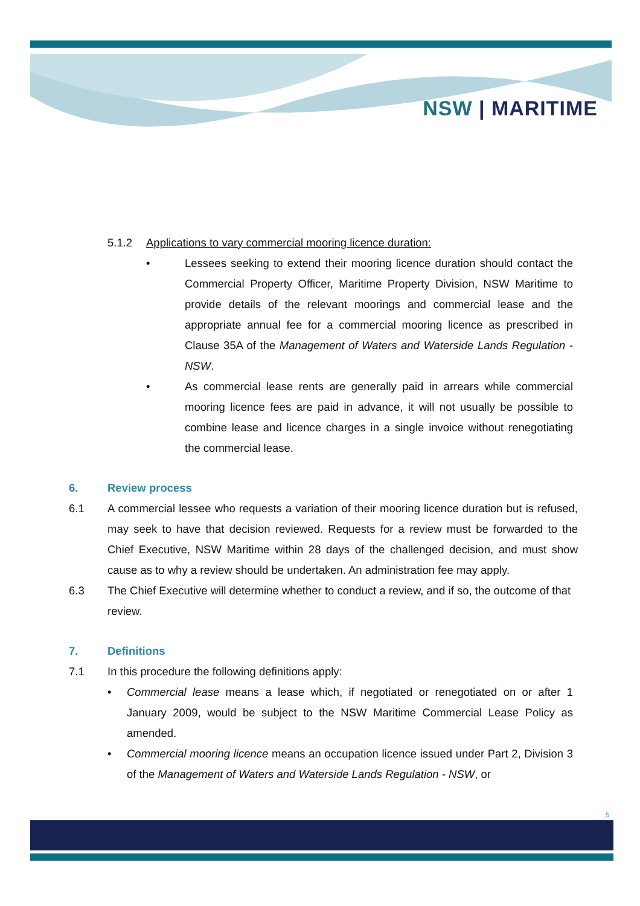NSW | MARITIME
5.1.2 Applications to vary commercial mooring licence duration:
• Lessees seeking to extend their mooring licence duration should contact the Commercial Property Officer, Maritime Property Division, NSW Maritime to provide details of the relevant moorings and commercial lease and the appropriate annual fee for a commercial mooring licence as prescribed in Clause 35A of the Management of Waters and Waterside Lands Regulation - NSW.
• As commercial lease rents are generally paid in arrears while commercial mooring licence fees are paid in advance, it will not usually be possible to combine lease and licence charges in a single invoice without renegotiating the commercial lease.
6. Review process
6.1 A commercial lessee who requests a variation of their mooring licence duration but is refused, may seek to have that decision reviewed. Requests for a review must be forwarded to the Chief Executive, NSW Maritime within 28 days of the challenged decision, and must show cause as to why a review should be undertaken. An administration fee may apply.
6.3 The Chief Executive will determine whether to conduct a review, and if so, the outcome of that review.
7. Definitions
7.1 In this procedure the following definitions apply:
• Commercial lease means a lease which, if negotiated or renegotiated on or after 1 January 2009, would be subject to the NSW Maritime Commercial Lease Policy as amended.
• Commercial mooring licence means an occupation licence issued under Part 2, Division 3 of the Management of Waters and Waterside Lands Regulation - NSW, or
5